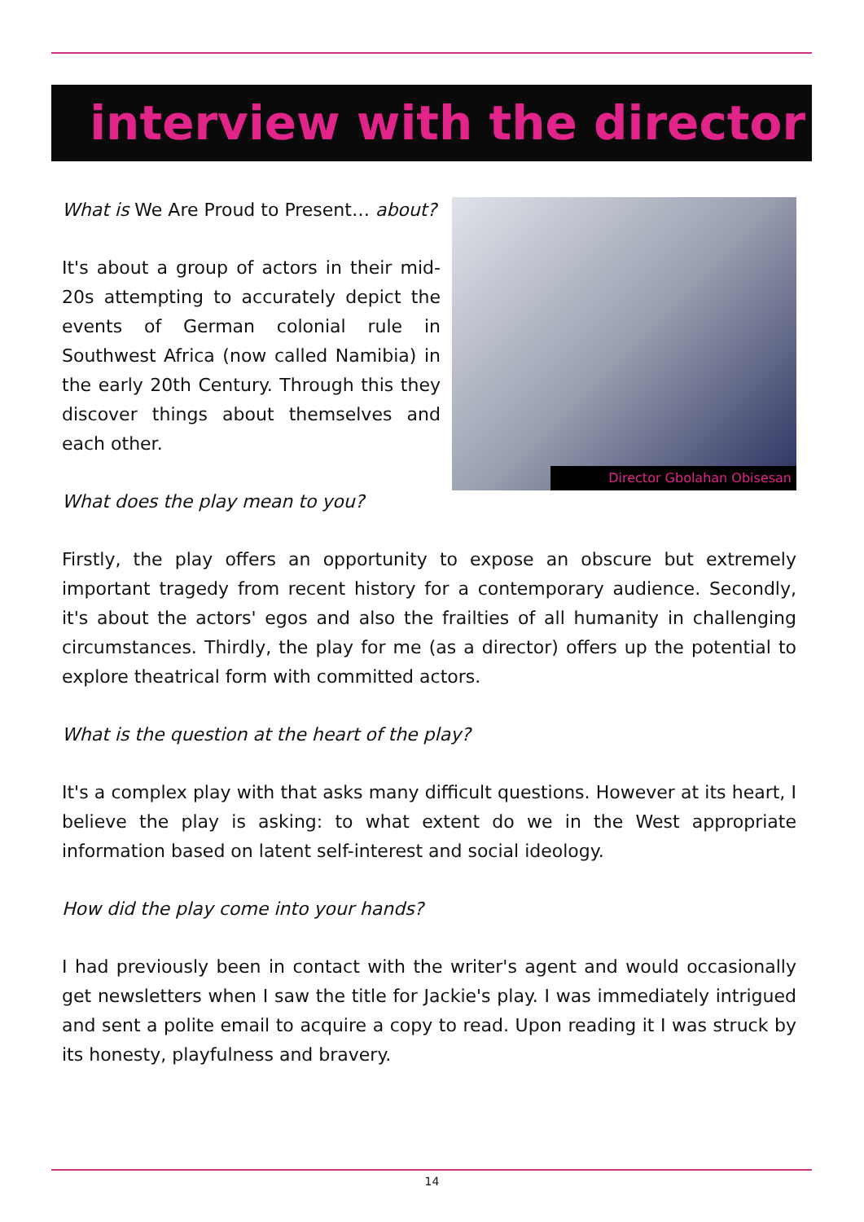interview with the director
What is We Are Proud to Present… about?
It's about a group of actors in their mid-20s attempting to accurately depict the events of German colonial rule in Southwest Africa (now called Namibia) in the early 20th Century. Through this they discover things about themselves and each other.
What does the play mean to you?
Director Gbolahan Obisesan
Firstly, the play offers an opportunity to expose an obscure but extremely important tragedy from recent history for a contemporary audience. Secondly, it's about the actors' egos and also the frailties of all humanity in challenging circumstances. Thirdly, the play for me (as a director) offers up the potential to explore theatrical form with committed actors.
What is the question at the heart of the play?
It's a complex play with that asks many difficult questions. However at its heart, I believe the play is asking: to what extent do we in the West appropriate information based on latent self-interest and social ideology.
How did the play come into your hands?
I had previously been in contact with the writer's agent and would occasionally get newsletters when I saw the title for Jackie's play. I was immediately intrigued and sent a polite email to acquire a copy to read. Upon reading it I was struck by its honesty, playfulness and bravery.
14